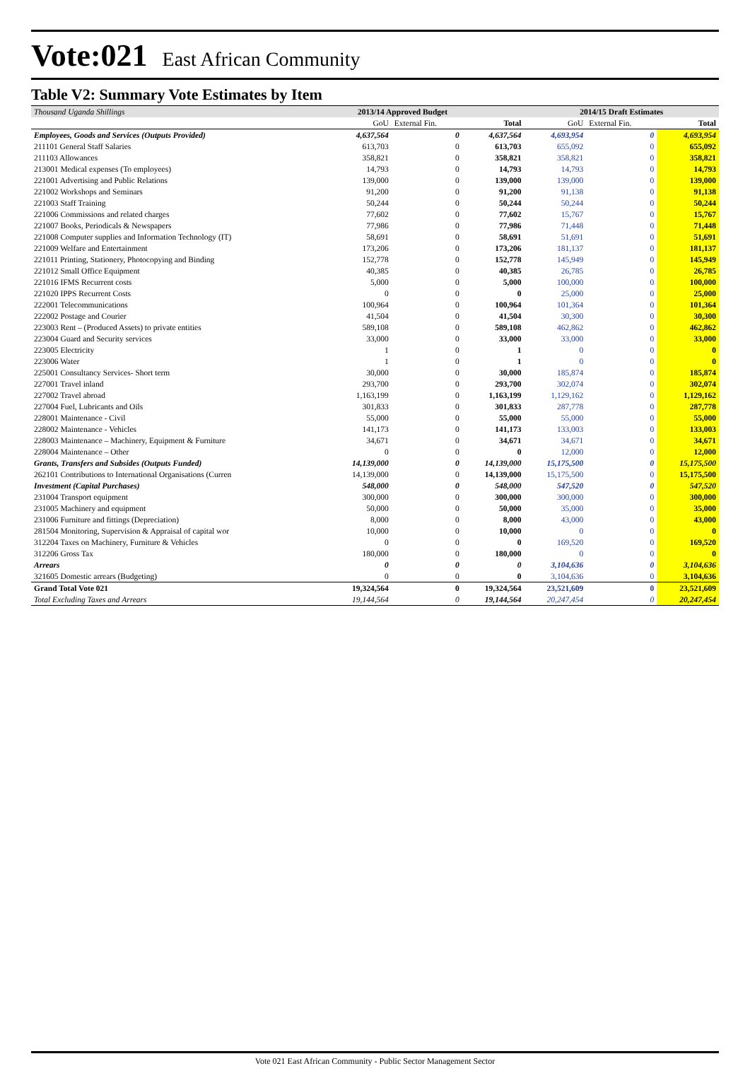Vote:021 East African Community
Table V2: Summary Vote Estimates by Item
| Thousand Uganda Shillings | 2013/14 Approved Budget | | | 2014/15 Draft Estimates | | |
| --- | --- | --- | --- | --- | --- | --- |
| | GoU | External Fin. | Total | GoU | External Fin. | Total |
| Employees, Goods and Services (Outputs Provided) | 4,637,564 | 0 | 4,637,564 | 4,693,954 | 0 | 4,693,954 |
| 211101 General Staff Salaries | 613,703 | 0 | 613,703 | 655,092 | 0 | 655,092 |
| 211103 Allowances | 358,821 | 0 | 358,821 | 358,821 | 0 | 358,821 |
| 213001 Medical expenses (To employees) | 14,793 | 0 | 14,793 | 14,793 | 0 | 14,793 |
| 221001 Advertising and Public Relations | 139,000 | 0 | 139,000 | 139,000 | 0 | 139,000 |
| 221002 Workshops and Seminars | 91,200 | 0 | 91,200 | 91,138 | 0 | 91,138 |
| 221003 Staff Training | 50,244 | 0 | 50,244 | 50,244 | 0 | 50,244 |
| 221006 Commissions and related charges | 77,602 | 0 | 77,602 | 15,767 | 0 | 15,767 |
| 221007 Books, Periodicals & Newspapers | 77,986 | 0 | 77,986 | 71,448 | 0 | 71,448 |
| 221008 Computer supplies and Information Technology (IT) | 58,691 | 0 | 58,691 | 51,691 | 0 | 51,691 |
| 221009 Welfare and Entertainment | 173,206 | 0 | 173,206 | 181,137 | 0 | 181,137 |
| 221011 Printing, Stationery, Photocopying and Binding | 152,778 | 0 | 152,778 | 145,949 | 0 | 145,949 |
| 221012 Small Office Equipment | 40,385 | 0 | 40,385 | 26,785 | 0 | 26,785 |
| 221016 IFMS Recurrent costs | 5,000 | 0 | 5,000 | 100,000 | 0 | 100,000 |
| 221020 IPPS Recurrent Costs | 0 | 0 | 0 | 25,000 | 0 | 25,000 |
| 222001 Telecommunications | 100,964 | 0 | 100,964 | 101,364 | 0 | 101,364 |
| 222002 Postage and Courier | 41,504 | 0 | 41,504 | 30,300 | 0 | 30,300 |
| 223003 Rent – (Produced Assets) to private entities | 589,108 | 0 | 589,108 | 462,862 | 0 | 462,862 |
| 223004 Guard and Security services | 33,000 | 0 | 33,000 | 33,000 | 0 | 33,000 |
| 223005 Electricity | 1 | 0 | 1 | 0 | 0 | 0 |
| 223006 Water | 1 | 0 | 1 | 0 | 0 | 0 |
| 225001 Consultancy Services- Short term | 30,000 | 0 | 30,000 | 185,874 | 0 | 185,874 |
| 227001 Travel inland | 293,700 | 0 | 293,700 | 302,074 | 0 | 302,074 |
| 227002 Travel abroad | 1,163,199 | 0 | 1,163,199 | 1,129,162 | 0 | 1,129,162 |
| 227004 Fuel, Lubricants and Oils | 301,833 | 0 | 301,833 | 287,778 | 0 | 287,778 |
| 228001 Maintenance - Civil | 55,000 | 0 | 55,000 | 55,000 | 0 | 55,000 |
| 228002 Maintenance - Vehicles | 141,173 | 0 | 141,173 | 133,003 | 0 | 133,003 |
| 228003 Maintenance – Machinery, Equipment & Furniture | 34,671 | 0 | 34,671 | 34,671 | 0 | 34,671 |
| 228004 Maintenance – Other | 0 | 0 | 0 | 12,000 | 0 | 12,000 |
| Grants, Transfers and Subsides (Outputs Funded) | 14,139,000 | 0 | 14,139,000 | 15,175,500 | 0 | 15,175,500 |
| 262101 Contributions to International Organisations (Curren | 14,139,000 | 0 | 14,139,000 | 15,175,500 | 0 | 15,175,500 |
| Investment (Capital Purchases) | 548,000 | 0 | 548,000 | 547,520 | 0 | 547,520 |
| 231004 Transport equipment | 300,000 | 0 | 300,000 | 300,000 | 0 | 300,000 |
| 231005 Machinery and equipment | 50,000 | 0 | 50,000 | 35,000 | 0 | 35,000 |
| 231006 Furniture and fittings (Depreciation) | 8,000 | 0 | 8,000 | 43,000 | 0 | 43,000 |
| 281504 Monitoring, Supervision & Appraisal of capital wor | 10,000 | 0 | 10,000 | 0 | 0 | 0 |
| 312204 Taxes on Machinery, Furniture & Vehicles | 0 | 0 | 0 | 169,520 | 0 | 169,520 |
| 312206 Gross Tax | 180,000 | 0 | 180,000 | 0 | 0 | 0 |
| Arrears | 0 | 0 | 0 | 3,104,636 | 0 | 3,104,636 |
| 321605 Domestic arrears (Budgeting) | 0 | 0 | 0 | 3,104,636 | 0 | 3,104,636 |
| Grand Total Vote 021 | 19,324,564 | 0 | 19,324,564 | 23,521,609 | 0 | 23,521,609 |
| Total Excluding Taxes and Arrears | 19,144,564 | 0 | 19,144,564 | 20,247,454 | 0 | 20,247,454 |
Vote 021 East African Community - Public Sector Management Sector